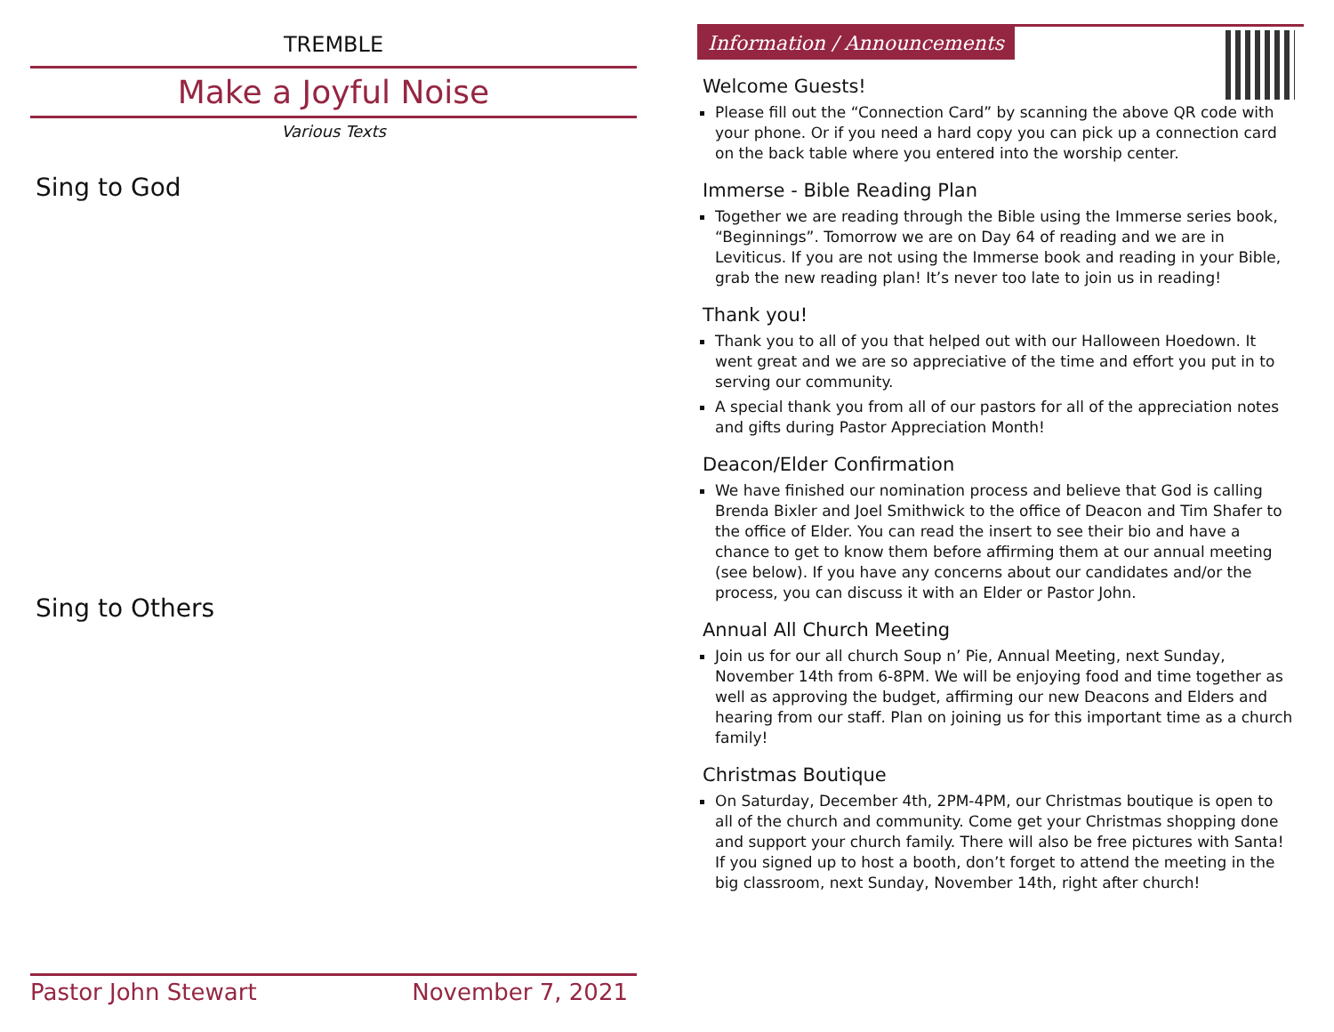TREMBLE
Make a Joyful Noise
Various Texts
Sing to God
Sing to Others
Pastor John Stewart November 7, 2021
Information / Announcements
Welcome Guests!
Please fill out the “Connection Card” by scanning the above QR code with your phone. Or if you need a hard copy you can pick up a connection card on the back table where you entered into the worship center.
Immerse - Bible Reading Plan
Together we are reading through the Bible using the Immerse series book, “Beginnings”. Tomorrow we are on Day 64 of reading and we are in Leviticus. If you are not using the Immerse book and reading in your Bible, grab the new reading plan! It’s never too late to join us in reading!
Thank you!
Thank you to all of you that helped out with our Halloween Hoedown. It went great and we are so appreciative of the time and effort you put in to serving our community.
A special thank you from all of our pastors for all of the appreciation notes and gifts during Pastor Appreciation Month!
Deacon/Elder Confirmation
We have finished our nomination process and believe that God is calling Brenda Bixler and Joel Smithwick to the office of Deacon and Tim Shafer to the office of Elder. You can read the insert to see their bio and have a chance to get to know them before affirming them at our annual meeting (see below). If you have any concerns about our candidates and/or the process, you can discuss it with an Elder or Pastor John.
Annual All Church Meeting
Join us for our all church Soup n’ Pie, Annual Meeting, next Sunday, November 14th from 6-8PM. We will be enjoying food and time together as well as approving the budget, affirming our new Deacons and Elders and hearing from our staff. Plan on joining us for this important time as a church family!
Christmas Boutique
On Saturday, December 4th, 2PM-4PM, our Christmas boutique is open to all of the church and community. Come get your Christmas shopping done and support your church family. There will also be free pictures with Santa! If you signed up to host a booth, don’t forget to attend the meeting in the big classroom, next Sunday, November 14th, right after church!